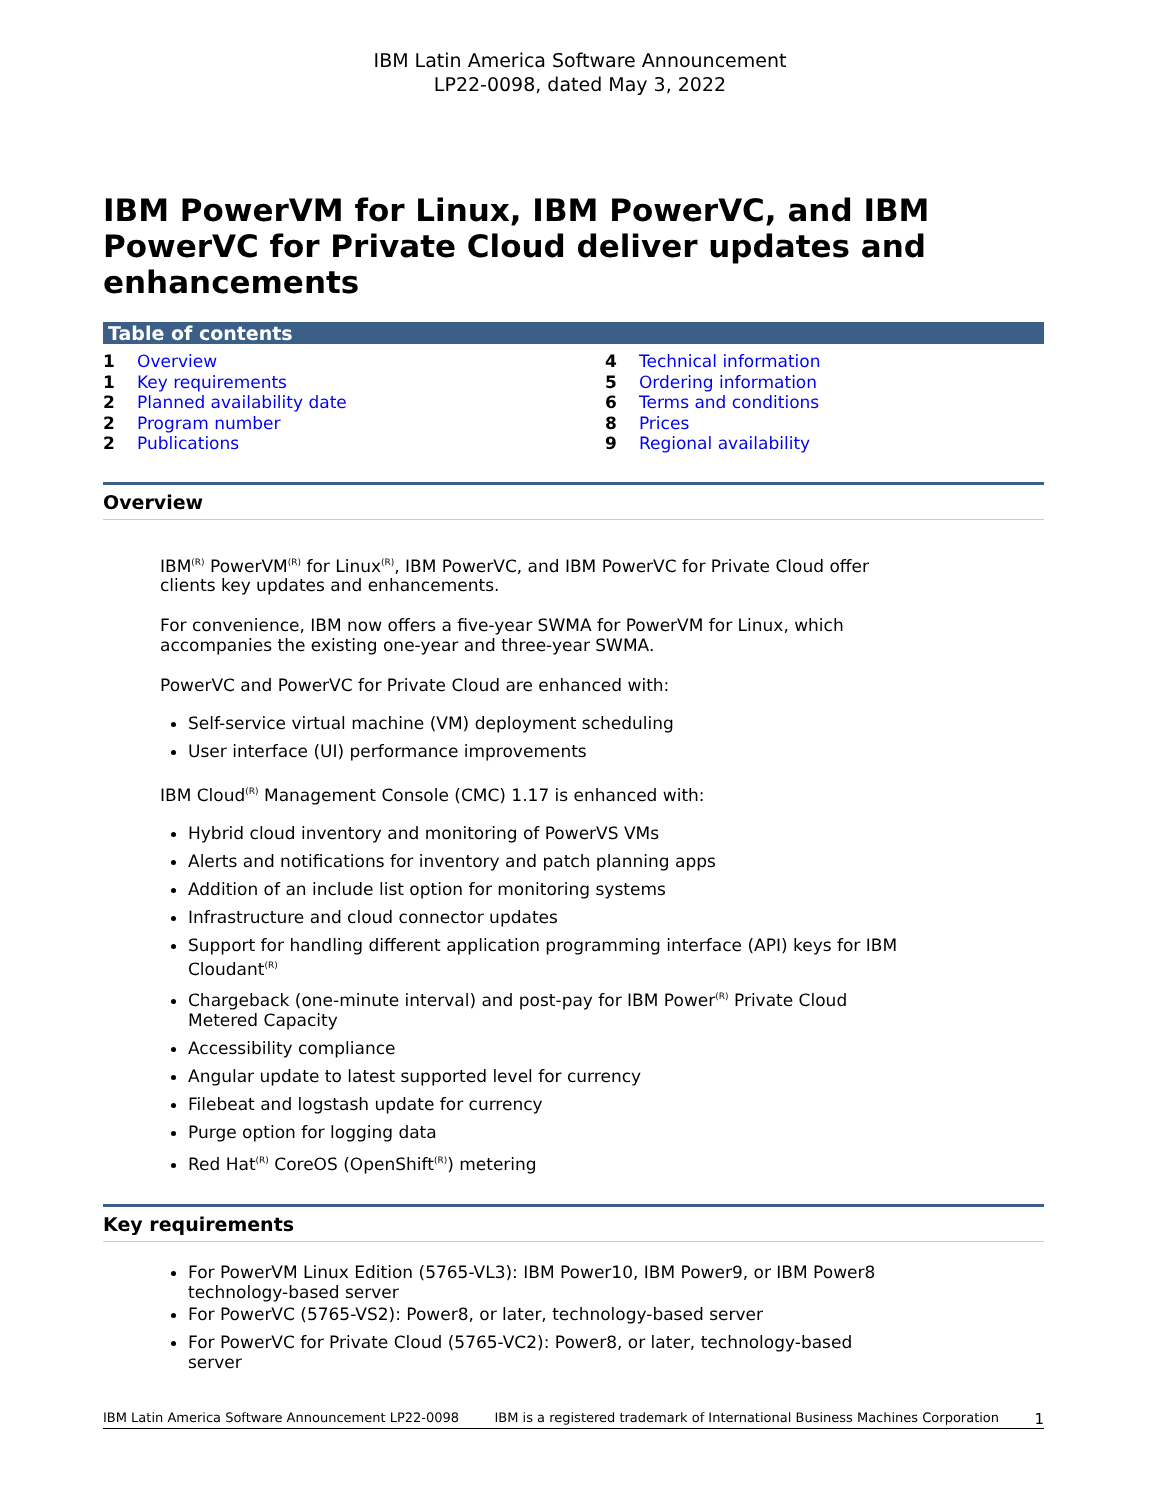IBM Latin America Software Announcement
LP22-0098, dated May 3, 2022
IBM PowerVM for Linux, IBM PowerVC, and IBM PowerVC for Private Cloud deliver updates and enhancements
Table of contents
| 1 | Overview | 4 | Technical information |
| 1 | Key requirements | 5 | Ordering information |
| 2 | Planned availability date | 6 | Terms and conditions |
| 2 | Program number | 8 | Prices |
| 2 | Publications | 9 | Regional availability |
Overview
IBM<sup>(R)</sup> PowerVM<sup>(R)</sup> for Linux<sup>(R)</sup>, IBM PowerVC, and IBM PowerVC for Private Cloud offer clients key updates and enhancements.
For convenience, IBM now offers a five-year SWMA for PowerVM for Linux, which accompanies the existing one-year and three-year SWMA.
PowerVC and PowerVC for Private Cloud are enhanced with:
Self-service virtual machine (VM) deployment scheduling
User interface (UI) performance improvements
IBM Cloud<sup>(R)</sup> Management Console (CMC) 1.17 is enhanced with:
Hybrid cloud inventory and monitoring of PowerVS VMs
Alerts and notifications for inventory and patch planning apps
Addition of an include list option for monitoring systems
Infrastructure and cloud connector updates
Support for handling different application programming interface (API) keys for IBM Cloudant<sup>(R)</sup>
Chargeback (one-minute interval) and post-pay for IBM Power<sup>(R)</sup> Private Cloud Metered Capacity
Accessibility compliance
Angular update to latest supported level for currency
Filebeat and logstash update for currency
Purge option for logging data
Red Hat<sup>(R)</sup> CoreOS (OpenShift<sup>(R)</sup>) metering
Key requirements
For PowerVM Linux Edition (5765-VL3): IBM Power10, IBM Power9, or IBM Power8 technology-based server
For PowerVC (5765-VS2): Power8, or later, technology-based server
For PowerVC for Private Cloud (5765-VC2): Power8, or later, technology-based server
IBM Latin America Software Announcement LP22-0098 IBM is a registered trademark of International Business Machines Corporation 1